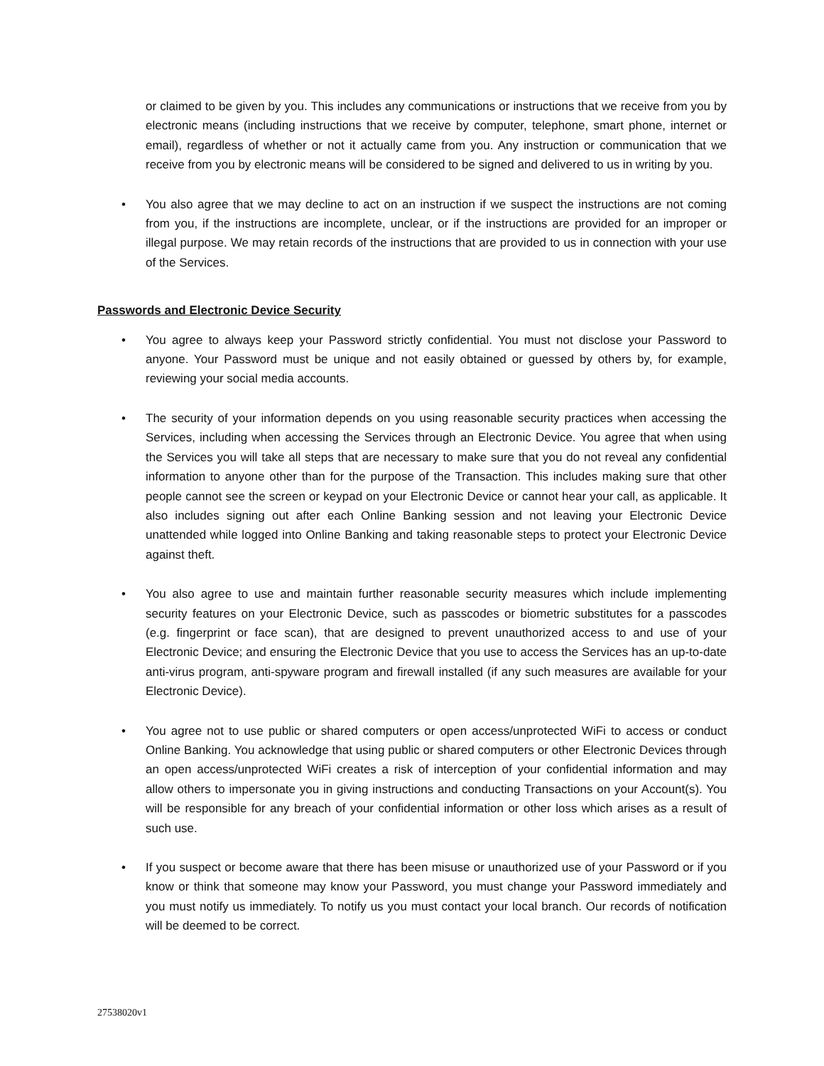or claimed to be given by you. This includes any communications or instructions that we receive from you by electronic means (including instructions that we receive by computer, telephone, smart phone, internet or email), regardless of whether or not it actually came from you. Any instruction or communication that we receive from you by electronic means will be considered to be signed and delivered to us in writing by you.
• You also agree that we may decline to act on an instruction if we suspect the instructions are not coming from you, if the instructions are incomplete, unclear, or if the instructions are provided for an improper or illegal purpose. We may retain records of the instructions that are provided to us in connection with your use of the Services.
Passwords and Electronic Device Security
• You agree to always keep your Password strictly confidential. You must not disclose your Password to anyone. Your Password must be unique and not easily obtained or guessed by others by, for example, reviewing your social media accounts.
• The security of your information depends on you using reasonable security practices when accessing the Services, including when accessing the Services through an Electronic Device. You agree that when using the Services you will take all steps that are necessary to make sure that you do not reveal any confidential information to anyone other than for the purpose of the Transaction. This includes making sure that other people cannot see the screen or keypad on your Electronic Device or cannot hear your call, as applicable. It also includes signing out after each Online Banking session and not leaving your Electronic Device unattended while logged into Online Banking and taking reasonable steps to protect your Electronic Device against theft.
• You also agree to use and maintain further reasonable security measures which include implementing security features on your Electronic Device, such as passcodes or biometric substitutes for a passcodes (e.g. fingerprint or face scan), that are designed to prevent unauthorized access to and use of your Electronic Device; and ensuring the Electronic Device that you use to access the Services has an up-to-date anti-virus program, anti-spyware program and firewall installed (if any such measures are available for your Electronic Device).
• You agree not to use public or shared computers or open access/unprotected WiFi to access or conduct Online Banking. You acknowledge that using public or shared computers or other Electronic Devices through an open access/unprotected WiFi creates a risk of interception of your confidential information and may allow others to impersonate you in giving instructions and conducting Transactions on your Account(s). You will be responsible for any breach of your confidential information or other loss which arises as a result of such use.
• If you suspect or become aware that there has been misuse or unauthorized use of your Password or if you know or think that someone may know your Password, you must change your Password immediately and you must notify us immediately. To notify us you must contact your local branch. Our records of notification will be deemed to be correct.
27538020v1